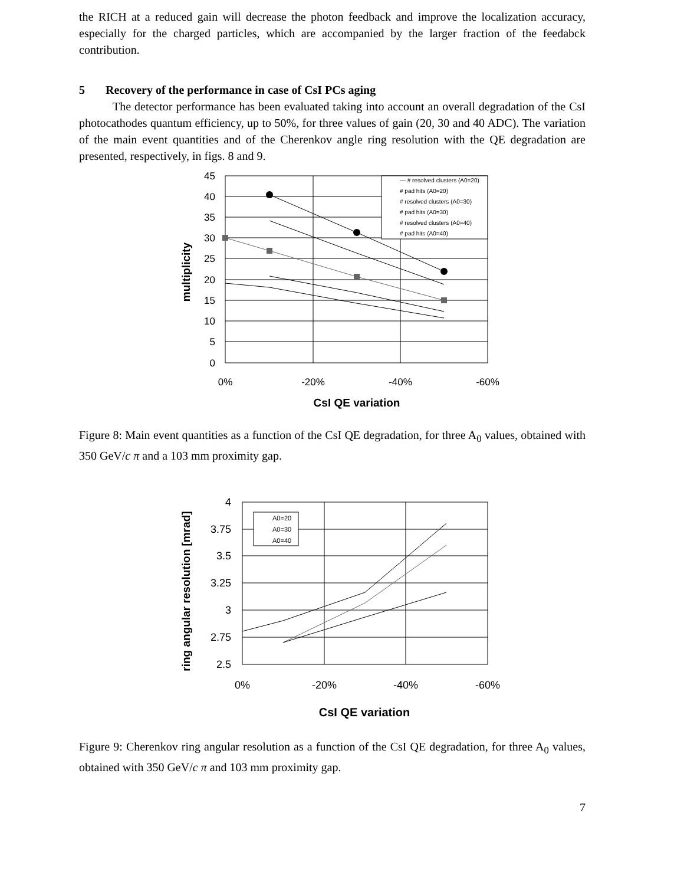the RICH at a reduced gain will decrease the photon feedback and improve the localization accuracy, especially for the charged particles, which are accompanied by the larger fraction of the feedabck contribution.
5 Recovery of the performance in case of CsI PCs aging
The detector performance has been evaluated taking into account an overall degradation of the CsI photocathodes quantum efficiency, up to 50%, for three values of gain (20, 30 and 40 ADC). The variation of the main event quantities and of the Cherenkov angle ring resolution with the QE degradation are presented, respectively, in figs. 8 and 9.
— # resolved clusters (A0=20)
# pad hits (A0=20)
# resolved clusters (A0=30)
# pad hits (A0=30)
# resolved clusters (A0=40)
# pad hits (A0=40)
45
40
35
30
25
20
15
10
5
0
0%
-20%
-40%
-60%
CsI QE variation
multiplicity
Figure 8: Main event quantities as a function of the CsI QE degradation, for three A<sub>0</sub> values, obtained with 350 GeV/c π and a 103 mm proximity gap.
A0=20
A0=30
A0=40
4
3.75
3.5
3.25
3
2.75
2.5
0%
-20%
-40%
-60%
CsI QE variation
ring angular resolution [mrad]
Figure 9: Cherenkov ring angular resolution as a function of the CsI QE degradation, for three A<sub>0</sub> values, obtained with 350 GeV/c π and 103 mm proximity gap.
7